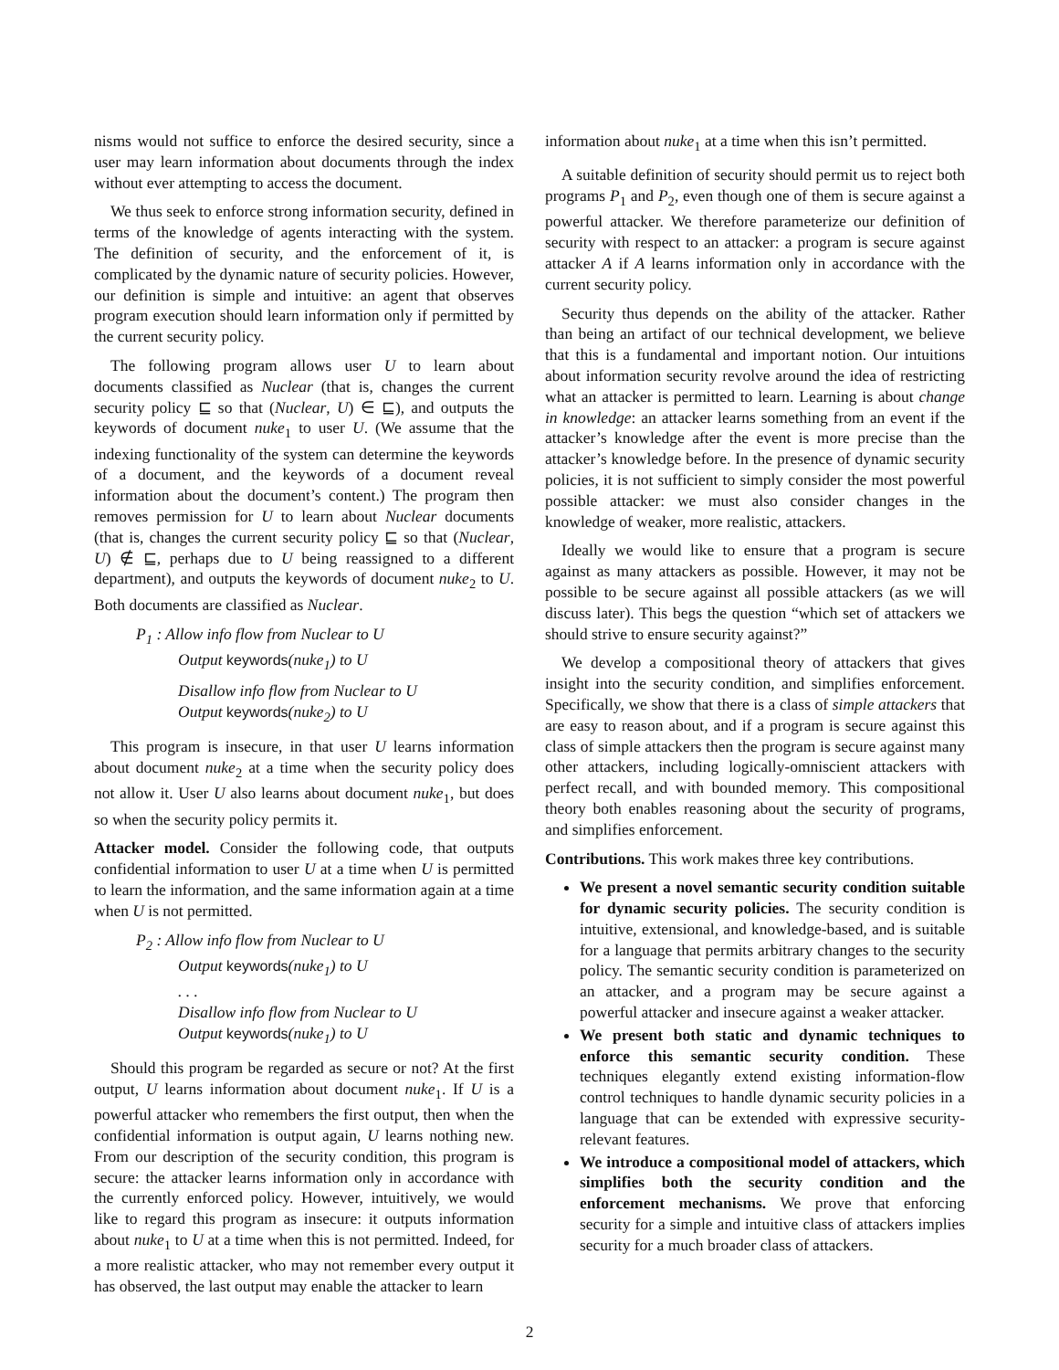nisms would not suffice to enforce the desired security, since a user may learn information about documents through the index without ever attempting to access the document.
We thus seek to enforce strong information security, defined in terms of the knowledge of agents interacting with the system. The definition of security, and the enforcement of it, is complicated by the dynamic nature of security policies. However, our definition is simple and intuitive: an agent that observes program execution should learn information only if permitted by the current security policy.
The following program allows user U to learn about documents classified as Nuclear (that is, changes the current security policy ⊑ so that (Nuclear, U) ∈ ⊑), and outputs the keywords of document nuke<sub>1</sub> to user U. (We assume that the indexing functionality of the system can determine the keywords of a document, and the keywords of a document reveal information about the document’s content.) The program then removes permission for U to learn about Nuclear documents (that is, changes the current security policy ⊑ so that (Nuclear, U) ∉ ⊑, perhaps due to U being reassigned to a different department), and outputs the keywords of document nuke<sub>2</sub> to U. Both documents are classified as Nuclear.
P<sub>1</sub> : Allow info flow from Nuclear to U
Output keywords(nuke<sub>1</sub>) to U
Disallow info flow from Nuclear to U
Output keywords(nuke<sub>2</sub>) to U
This program is insecure, in that user U learns information about document nuke<sub>2</sub> at a time when the security policy does not allow it. User U also learns about document nuke<sub>1</sub>, but does so when the security policy permits it.
Attacker model. Consider the following code, that outputs confidential information to user U at a time when U is permitted to learn the information, and the same information again at a time when U is not permitted.
P<sub>2</sub> : Allow info flow from Nuclear to U
Output keywords(nuke<sub>1</sub>) to U
. . .
Disallow info flow from Nuclear to U
Output keywords(nuke<sub>1</sub>) to U
Should this program be regarded as secure or not? At the first output, U learns information about document nuke<sub>1</sub>. If U is a powerful attacker who remembers the first output, then when the confidential information is output again, U learns nothing new. From our description of the security condition, this program is secure: the attacker learns information only in accordance with the currently enforced policy. However, intuitively, we would like to regard this program as insecure: it outputs information about nuke<sub>1</sub> to U at a time when this is not permitted. Indeed, for a more realistic attacker, who may not remember every output it has observed, the last output may enable the attacker to learn
information about nuke<sub>1</sub> at a time when this isn’t permitted.
A suitable definition of security should permit us to reject both programs P<sub>1</sub> and P<sub>2</sub>, even though one of them is secure against a powerful attacker. We therefore parameterize our definition of security with respect to an attacker: a program is secure against attacker A if A learns information only in accordance with the current security policy.
Security thus depends on the ability of the attacker. Rather than being an artifact of our technical development, we believe that this is a fundamental and important notion. Our intuitions about information security revolve around the idea of restricting what an attacker is permitted to learn. Learning is about change in knowledge: an attacker learns something from an event if the attacker’s knowledge after the event is more precise than the attacker’s knowledge before. In the presence of dynamic security policies, it is not sufficient to simply consider the most powerful possible attacker: we must also consider changes in the knowledge of weaker, more realistic, attackers.
Ideally we would like to ensure that a program is secure against as many attackers as possible. However, it may not be possible to be secure against all possible attackers (as we will discuss later). This begs the question “which set of attackers we should strive to ensure security against?”
We develop a compositional theory of attackers that gives insight into the security condition, and simplifies enforcement. Specifically, we show that there is a class of simple attackers that are easy to reason about, and if a program is secure against this class of simple attackers then the program is secure against many other attackers, including logically-omniscient attackers with perfect recall, and with bounded memory. This compositional theory both enables reasoning about the security of programs, and simplifies enforcement.
Contributions. This work makes three key contributions.
We present a novel semantic security condition suitable for dynamic security policies. The security condition is intuitive, extensional, and knowledge-based, and is suitable for a language that permits arbitrary changes to the security policy. The semantic security condition is parameterized on an attacker, and a program may be secure against a powerful attacker and insecure against a weaker attacker.
We present both static and dynamic techniques to enforce this semantic security condition. These techniques elegantly extend existing information-flow control techniques to handle dynamic security policies in a language that can be extended with expressive security-relevant features.
We introduce a compositional model of attackers, which simplifies both the security condition and the enforcement mechanisms. We prove that enforcing security for a simple and intuitive class of attackers implies security for a much broader class of attackers.
2